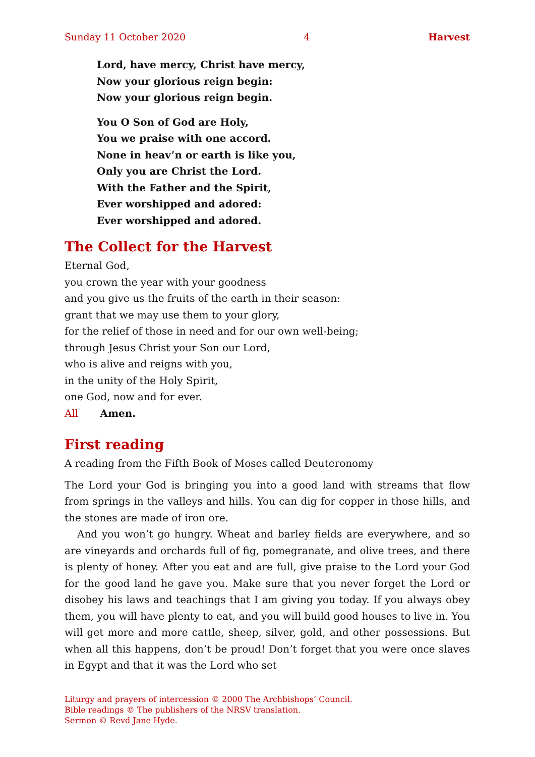Sunday 11 October 2020 4 Harvest
Lord, have mercy, Christ have mercy,
Now your glorious reign begin:
Now your glorious reign begin.
You O Son of God are Holy,
You we praise with one accord.
None in heav’n or earth is like you,
Only you are Christ the Lord.
With the Father and the Spirit,
Ever worshipped and adored:
Ever worshipped and adored.
The Collect for the Harvest
Eternal God,
you crown the year with your goodness
and you give us the fruits of the earth in their season:
grant that we may use them to your glory,
for the relief of those in need and for our own well-being;
through Jesus Christ your Son our Lord,
who is alive and reigns with you,
in the unity of the Holy Spirit,
one God, now and for ever.
All Amen.
First reading
A reading from the Fifth Book of Moses called Deuteronomy
The Lord your God is bringing you into a good land with streams that flow from springs in the valleys and hills. You can dig for copper in those hills, and the stones are made of iron ore.
And you won’t go hungry. Wheat and barley fields are everywhere, and so are vineyards and orchards full of fig, pomegranate, and olive trees, and there is plenty of honey. After you eat and are full, give praise to the Lord your God for the good land he gave you. Make sure that you never forget the Lord or disobey his laws and teachings that I am giving you today. If you always obey them, you will have plenty to eat, and you will build good houses to live in. You will get more and more cattle, sheep, silver, gold, and other possessions. But when all this happens, don’t be proud! Don’t forget that you were once slaves in Egypt and that it was the Lord who set
Liturgy and prayers of intercession © 2000 The Archbishops’ Council.
Bible readings © The publishers of the NRSV translation.
Sermon © Revd Jane Hyde.